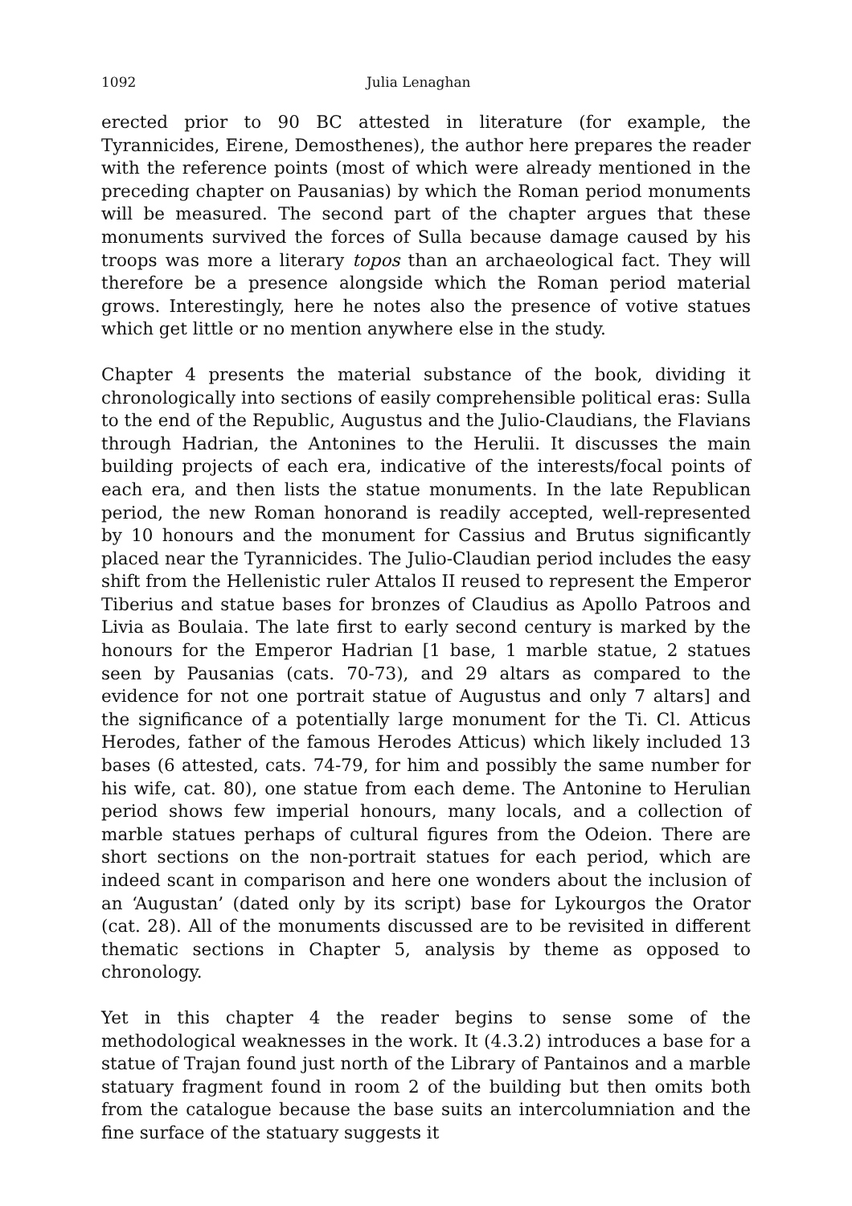1092 Julia Lenaghan
erected prior to 90 BC attested in literature (for example, the Tyrannicides, Eirene, Demosthenes), the author here prepares the reader with the reference points (most of which were already mentioned in the preceding chapter on Pausanias) by which the Roman period monuments will be measured. The second part of the chapter argues that these monuments survived the forces of Sulla because damage caused by his troops was more a literary topos than an archaeological fact. They will therefore be a presence alongside which the Roman period material grows. Interestingly, here he notes also the presence of votive statues which get little or no mention anywhere else in the study.
Chapter 4 presents the material substance of the book, dividing it chronologically into sections of easily comprehensible political eras: Sulla to the end of the Republic, Augustus and the Julio-Claudians, the Flavians through Hadrian, the Antonines to the Herulii. It discusses the main building projects of each era, indicative of the interests/focal points of each era, and then lists the statue monuments. In the late Republican period, the new Roman honorand is readily accepted, well-represented by 10 honours and the monument for Cassius and Brutus significantly placed near the Tyrannicides. The Julio-Claudian period includes the easy shift from the Hellenistic ruler Attalos II reused to represent the Emperor Tiberius and statue bases for bronzes of Claudius as Apollo Patroos and Livia as Boulaia. The late first to early second century is marked by the honours for the Emperor Hadrian [1 base, 1 marble statue, 2 statues seen by Pausanias (cats. 70-73), and 29 altars as compared to the evidence for not one portrait statue of Augustus and only 7 altars] and the significance of a potentially large monument for the Ti. Cl. Atticus Herodes, father of the famous Herodes Atticus) which likely included 13 bases (6 attested, cats. 74-79, for him and possibly the same number for his wife, cat. 80), one statue from each deme. The Antonine to Herulian period shows few imperial honours, many locals, and a collection of marble statues perhaps of cultural figures from the Odeion. There are short sections on the non-portrait statues for each period, which are indeed scant in comparison and here one wonders about the inclusion of an ‘Augustan’ (dated only by its script) base for Lykourgos the Orator (cat. 28). All of the monuments discussed are to be revisited in different thematic sections in Chapter 5, analysis by theme as opposed to chronology.
Yet in this chapter 4 the reader begins to sense some of the methodological weaknesses in the work. It (4.3.2) introduces a base for a statue of Trajan found just north of the Library of Pantainos and a marble statuary fragment found in room 2 of the building but then omits both from the catalogue because the base suits an intercolumniation and the fine surface of the statuary suggests it